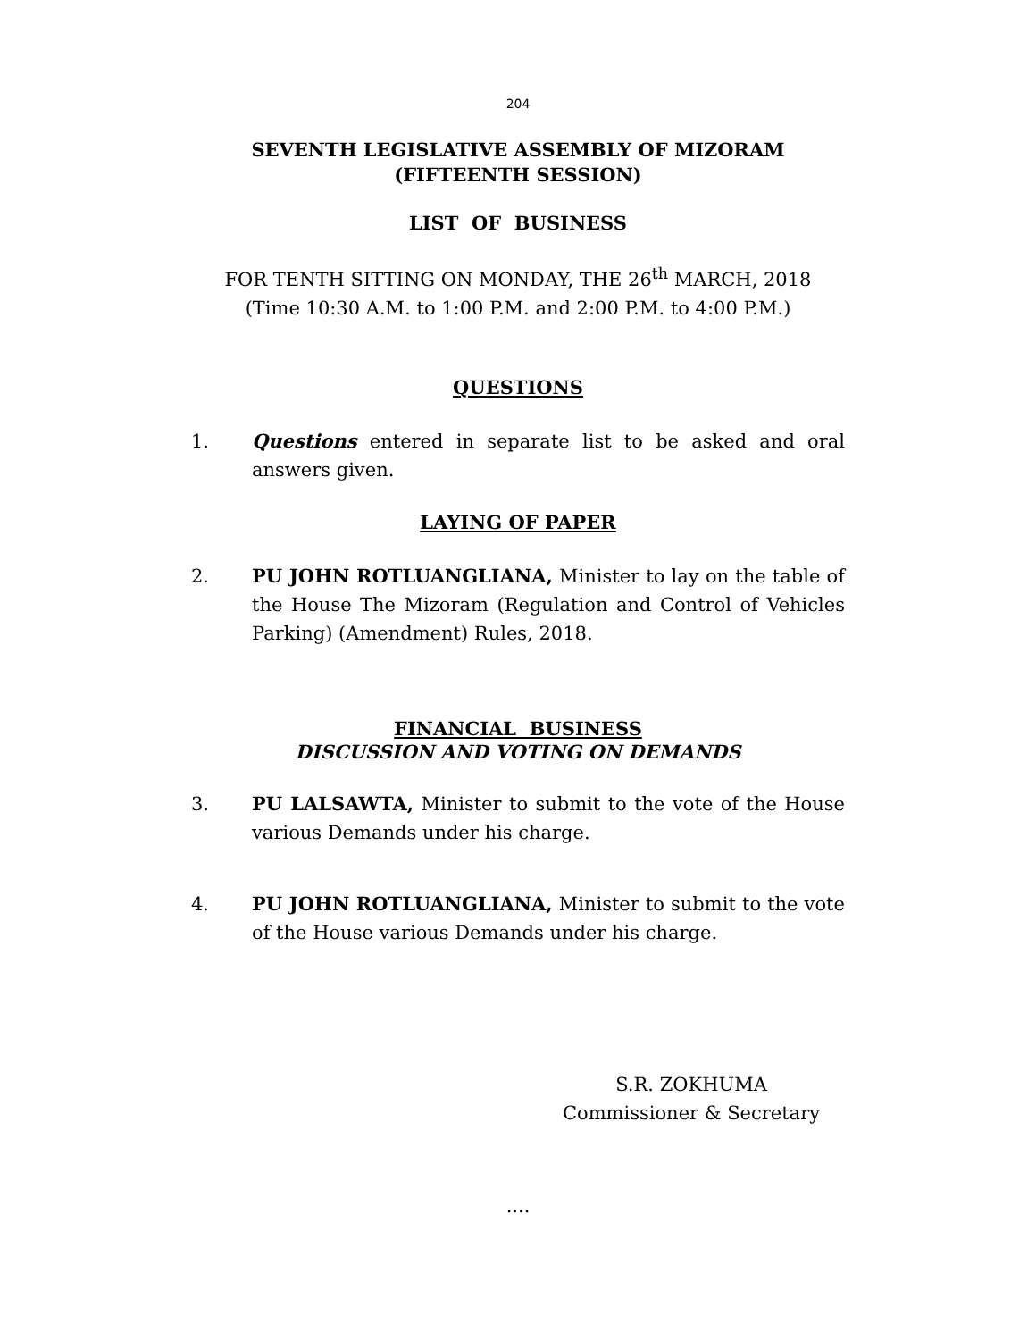204
SEVENTH LEGISLATIVE ASSEMBLY OF MIZORAM
(FIFTEENTH SESSION)
LIST OF BUSINESS
FOR TENTH SITTING ON MONDAY, THE 26<sup>th</sup> MARCH, 2018
(Time 10:30 A.M. to 1:00 P.M. and 2:00 P.M. to 4:00 P.M.)
QUESTIONS
1. Questions entered in separate list to be asked and oral answers given.
LAYING OF PAPER
2. PU JOHN ROTLUANGLIANA, Minister to lay on the table of the House The Mizoram (Regulation and Control of Vehicles Parking) (Amendment) Rules, 2018.
FINANCIAL BUSINESS
DISCUSSION AND VOTING ON DEMANDS
3. PU LALSAWTA, Minister to submit to the vote of the House various Demands under his charge.
4. PU JOHN ROTLUANGLIANA, Minister to submit to the vote of the House various Demands under his charge.
S.R. ZOKHUMA
Commissioner & Secretary
....